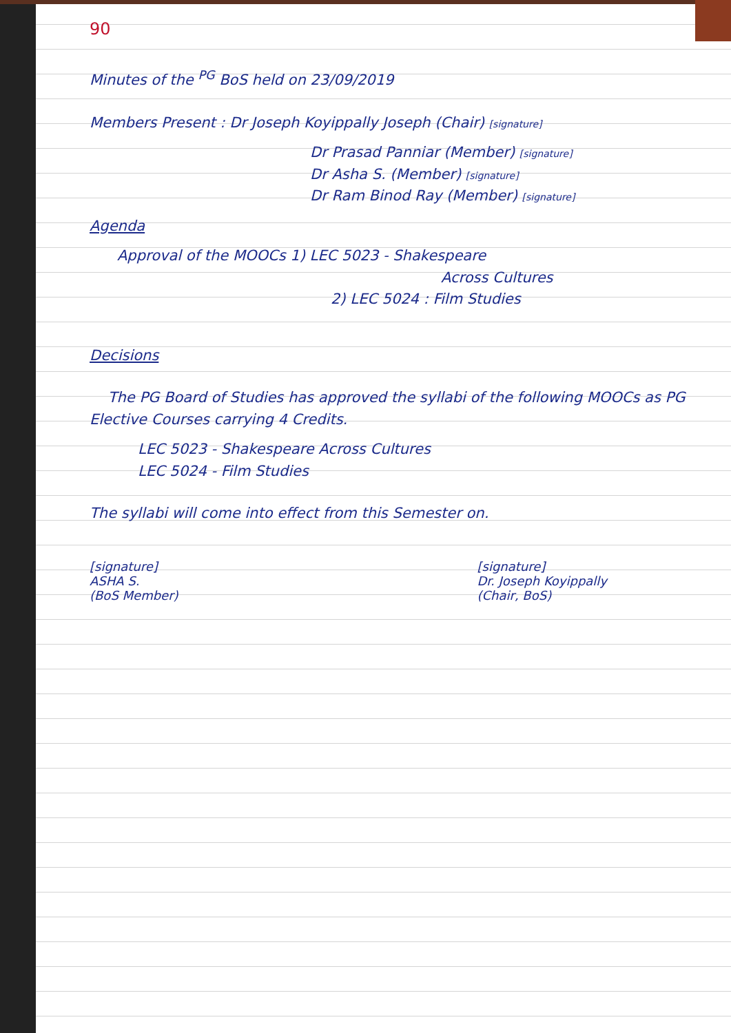90
Minutes of the <sup>PG</sup> BoS held on 23/09/2019
Members Present : Dr Joseph Koyippally Joseph (Chair) [signature]
Dr Prasad Panniar (Member) [signature]
Dr Asha S. (Member) [signature]
Dr Ram Binod Ray (Member) [signature]
Agenda
Approval of the MOOCs 1) LEC 5023 - Shakespeare
Across Cultures
2) LEC 5024 : Film Studies
Decisions
The PG Board of Studies has approved the syllabi of the following MOOCs as PG Elective Courses carrying 4 Credits.
LEC 5023 - Shakespeare Across Cultures
LEC 5024 - Film Studies
The syllabi will come into effect from this Semester on.
[signature]
ASHA S.
(BoS Member)
[signature]
Dr. Joseph Koyippally
(Chair, BoS)